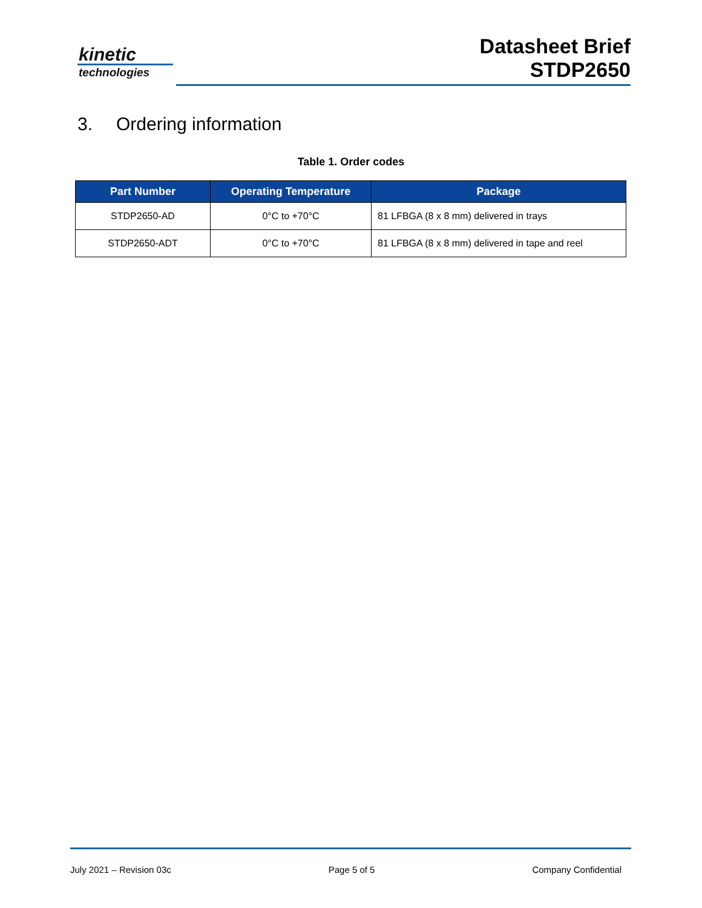kinetic
technologies
Datasheet Brief
STDP2650
3. Ordering information
Table 1. Order codes
| Part Number | Operating Temperature | Package |
| --- | --- | --- |
| STDP2650-AD | 0°C to +70°C | 81 LFBGA (8 x 8 mm) delivered in trays |
| STDP2650-ADT | 0°C to +70°C | 81 LFBGA (8 x 8 mm) delivered in tape and reel |
July 2021 – Revision 03c Page 5 of 5 Company Confidential